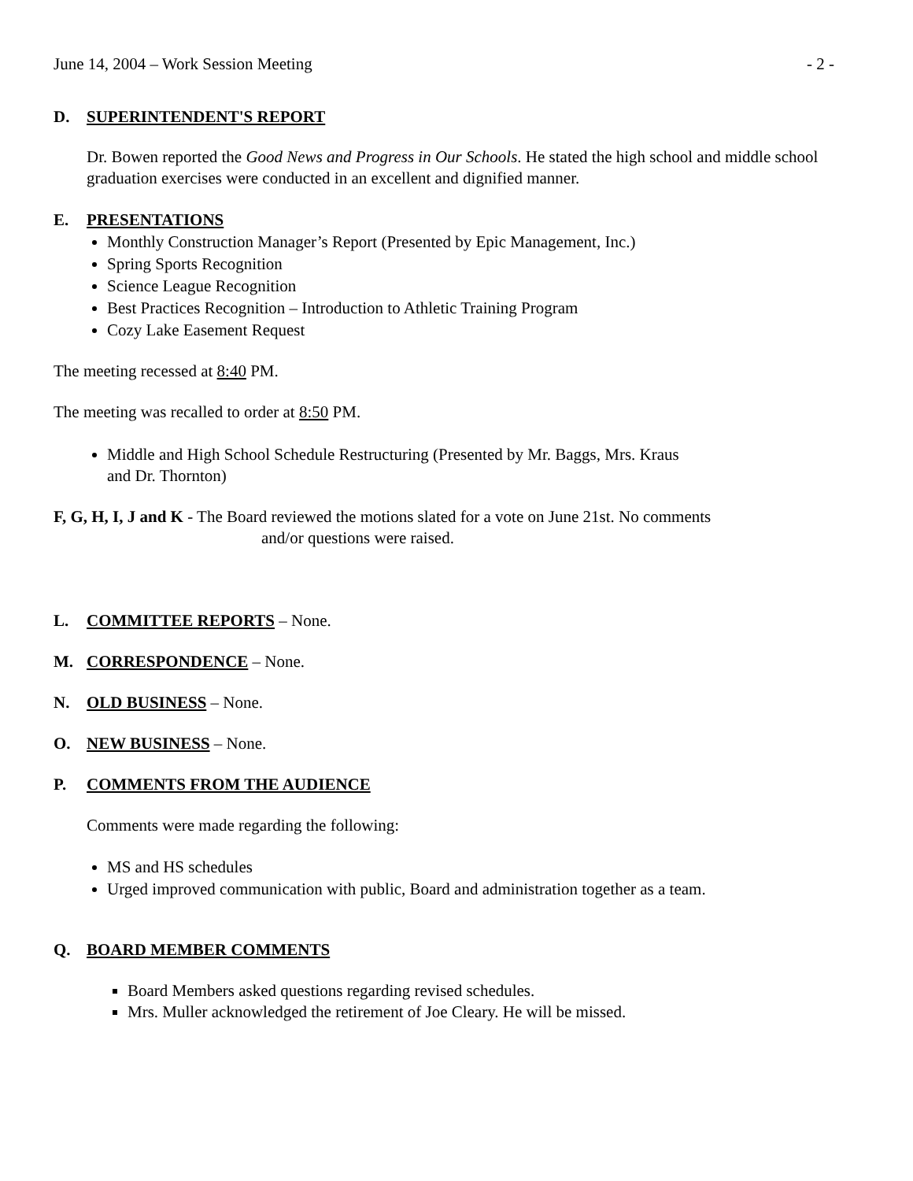June 14, 2004 – Work Session Meeting - 2 -
D. SUPERINTENDENT'S REPORT
Dr. Bowen reported the Good News and Progress in Our Schools. He stated the high school and middle school graduation exercises were conducted in an excellent and dignified manner.
E. PRESENTATIONS
Monthly Construction Manager’s Report (Presented by Epic Management, Inc.)
Spring Sports Recognition
Science League Recognition
Best Practices Recognition – Introduction to Athletic Training Program
Cozy Lake Easement Request
The meeting recessed at 8:40 PM.
The meeting was recalled to order at 8:50 PM.
Middle and High School Schedule Restructuring (Presented by Mr. Baggs, Mrs. Kraus
and Dr. Thornton)
F, G, H, I, J and K - The Board reviewed the motions slated for a vote on June 21st. No comments
and/or questions were raised.
L. COMMITTEE REPORTS – None.
M. CORRESPONDENCE – None.
N. OLD BUSINESS – None.
O. NEW BUSINESS – None.
P. COMMENTS FROM THE AUDIENCE
Comments were made regarding the following:
MS and HS schedules
Urged improved communication with public, Board and administration together as a team.
Q. BOARD MEMBER COMMENTS
Board Members asked questions regarding revised schedules.
Mrs. Muller acknowledged the retirement of Joe Cleary. He will be missed.